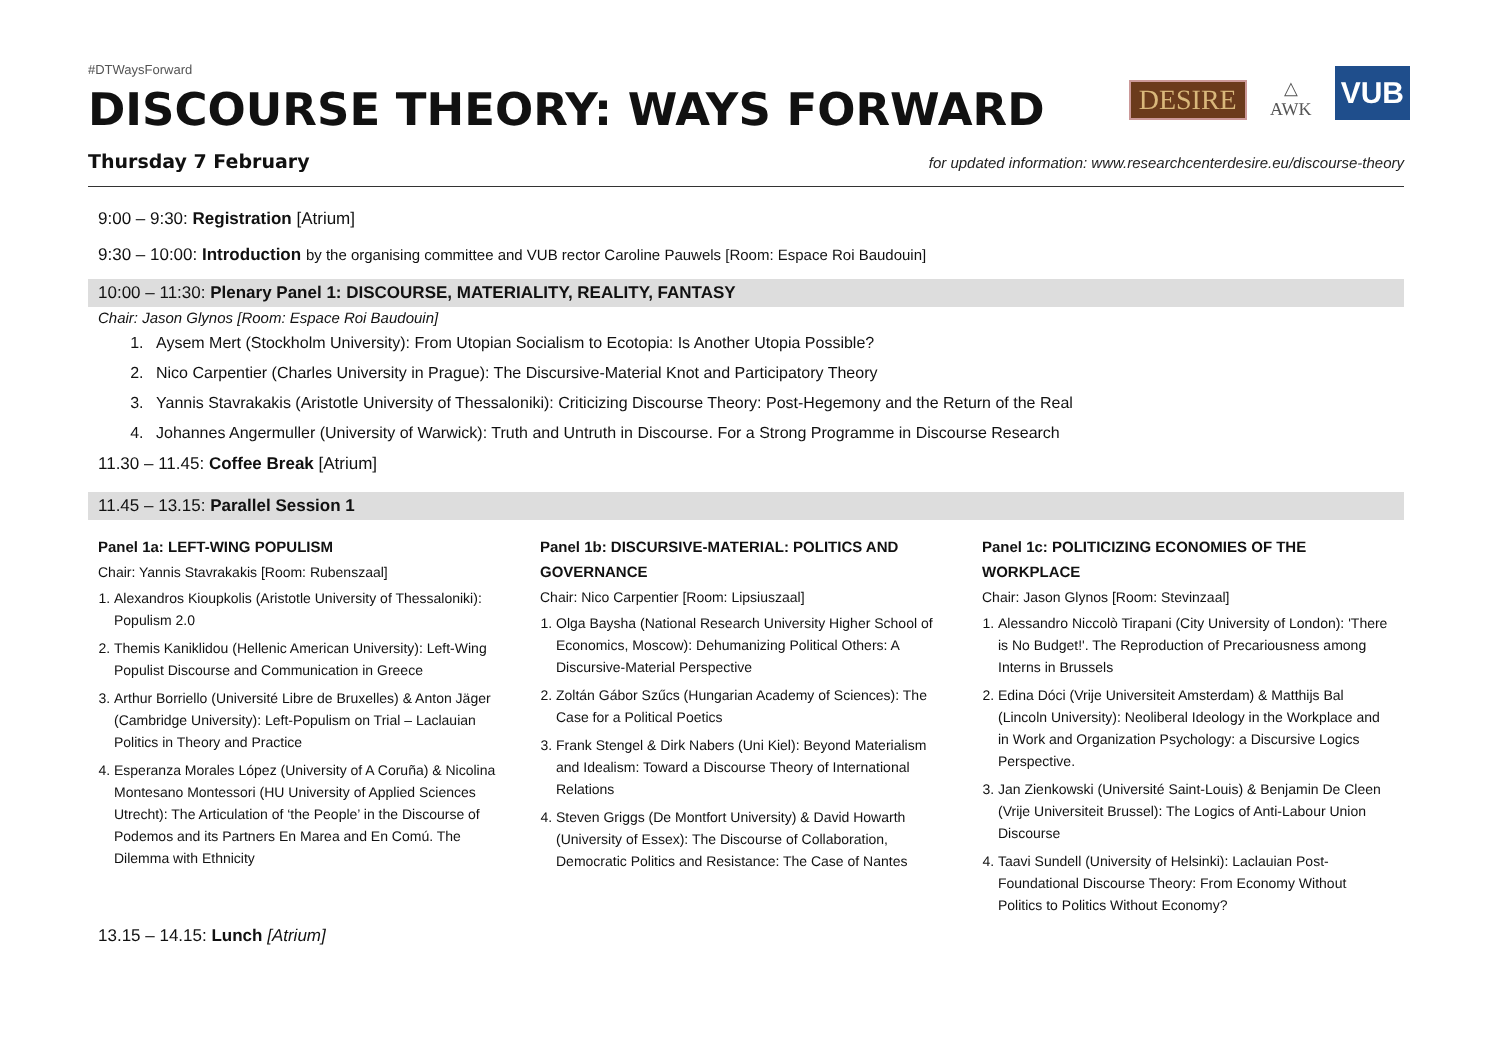#DTWaysForward
DISCOURSE THEORY: WAYS FORWARD
DESIRE △
AWK VUB
Thursday 7 February for updated information: www.researchcenterdesire.eu/discourse-theory
9:00 – 9:30: Registration [Atrium]
9:30 – 10:00: Introduction by the organising committee and VUB rector Caroline Pauwels [Room: Espace Roi Baudouin]
10:00 – 11:30: Plenary Panel 1: DISCOURSE, MATERIALITY, REALITY, FANTASY
Chair: Jason Glynos [Room: Espace Roi Baudouin]
1. Aysem Mert (Stockholm University): From Utopian Socialism to Ecotopia: Is Another Utopia Possible?
2. Nico Carpentier (Charles University in Prague): The Discursive-Material Knot and Participatory Theory
3. Yannis Stavrakakis (Aristotle University of Thessaloniki): Criticizing Discourse Theory: Post-Hegemony and the Return of the Real
4. Johannes Angermuller (University of Warwick): Truth and Untruth in Discourse. For a Strong Programme in Discourse Research
11.30 – 11.45: Coffee Break [Atrium]
11.45 – 13.15: Parallel Session 1
Panel 1a: LEFT-WING POPULISM
Chair: Yannis Stavrakakis [Room: Rubenszaal]
1. Alexandros Kioupkolis (Aristotle University of Thessaloniki): Populism 2.0
2. Themis Kaniklidou (Hellenic American University): Left-Wing Populist Discourse and Communication in Greece
3. Arthur Borriello (Université Libre de Bruxelles) & Anton Jäger (Cambridge University): Left-Populism on Trial – Laclauian Politics in Theory and Practice
4. Esperanza Morales López (University of A Coruña) & Nicolina Montesano Montessori (HU University of Applied Sciences Utrecht): The Articulation of ‘the People’ in the Discourse of Podemos and its Partners En Marea and En Comú. The Dilemma with Ethnicity
Panel 1b: DISCURSIVE-MATERIAL: POLITICS AND GOVERNANCE
Chair: Nico Carpentier [Room: Lipsiuszaal]
1. Olga Baysha (National Research University Higher School of Economics, Moscow): Dehumanizing Political Others: A Discursive-Material Perspective
2. Zoltán Gábor Szűcs (Hungarian Academy of Sciences): The Case for a Political Poetics
3. Frank Stengel & Dirk Nabers (Uni Kiel): Beyond Materialism and Idealism: Toward a Discourse Theory of International Relations
4. Steven Griggs (De Montfort University) & David Howarth (University of Essex): The Discourse of Collaboration, Democratic Politics and Resistance: The Case of Nantes
Panel 1c: POLITICIZING ECONOMIES OF THE WORKPLACE
Chair: Jason Glynos [Room: Stevinzaal]
1. Alessandro Niccolò Tirapani (City University of London): 'There is No Budget!'. The Reproduction of Precariousness among Interns in Brussels
2. Edina Dóci (Vrije Universiteit Amsterdam) & Matthijs Bal (Lincoln University): Neoliberal Ideology in the Workplace and in Work and Organization Psychology: a Discursive Logics Perspective.
3. Jan Zienkowski (Université Saint-Louis) & Benjamin De Cleen (Vrije Universiteit Brussel): The Logics of Anti-Labour Union Discourse
4. Taavi Sundell (University of Helsinki): Laclauian Post-Foundational Discourse Theory: From Economy Without Politics to Politics Without Economy?
13.15 – 14.15: Lunch [Atrium]